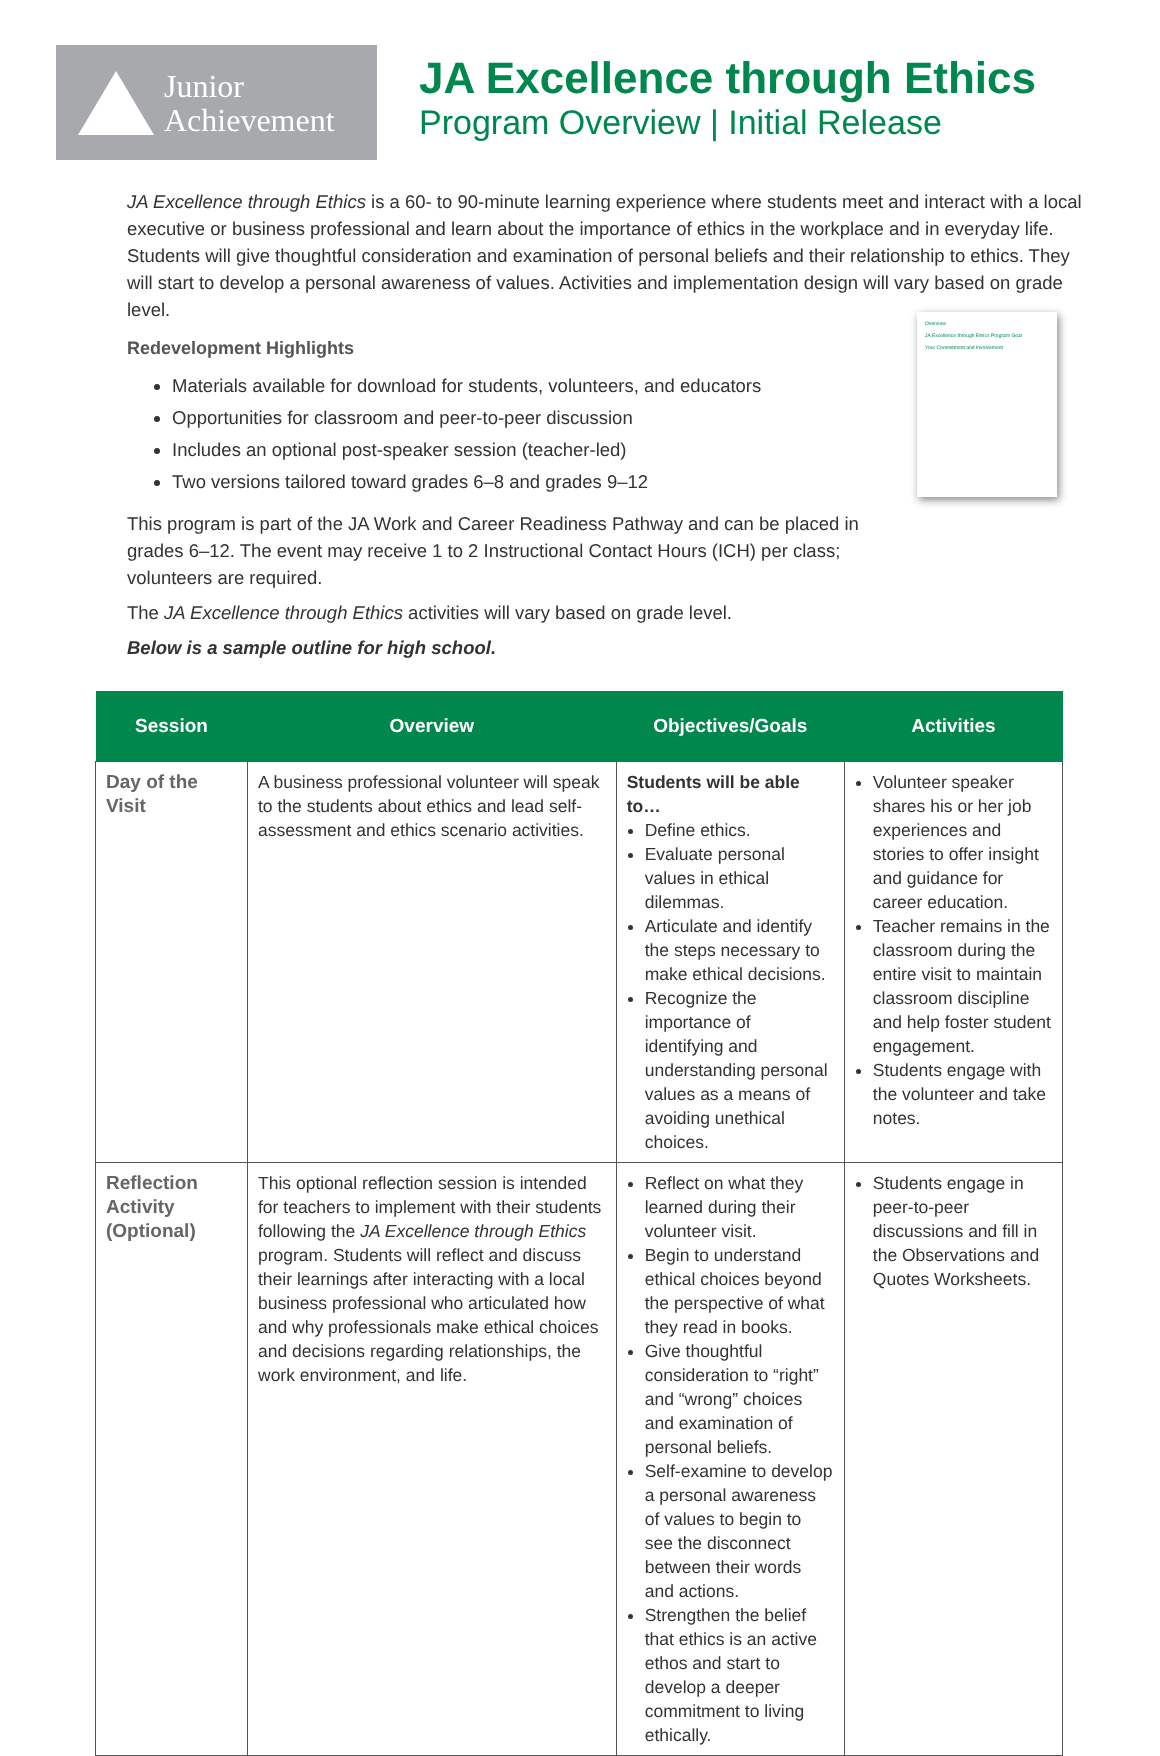Junior
Achievement
JA Excellence through Ethics
Program Overview | Initial Release
JA Excellence through Ethics is a 60- to 90-minute learning experience where students meet and interact with a local executive or business professional and learn about the importance of ethics in the workplace and in everyday life. Students will give thoughtful consideration and examination of personal beliefs and their relationship to ethics. They will start to develop a personal awareness of values. Activities and implementation design will vary based on grade level.
Redevelopment Highlights
Materials available for download for students, volunteers, and educators
Opportunities for classroom and peer-to-peer discussion
Includes an optional post-speaker session (teacher-led)
Two versions tailored toward grades 6–8 and grades 9–12
This program is part of the JA Work and Career Readiness Pathway and can be placed in grades 6–12. The event may receive 1 to 2 Instructional Contact Hours (ICH) per class; volunteers are required.
The JA Excellence through Ethics activities will vary based on grade level.
Below is a sample outline for high school.
Overview
JA Excellence through Ethics Program Goal
Your Commitment and Involvement
| Session | Overview | Objectives/Goals | Activities |
| --- | --- | --- | --- |
| Day of the Visit | A business professional volunteer will speak to the students about ethics and lead self-assessment and ethics scenario activities. | Students will be able to… Define ethics. Evaluate personal values in ethical dilemmas. Articulate and identify the steps necessary to make ethical decisions. Recognize the importance of identifying and understanding personal values as a means of avoiding unethical choices. | Volunteer speaker shares his or her job experiences and stories to offer insight and guidance for career education. Teacher remains in the classroom during the entire visit to maintain classroom discipline and help foster student engagement. Students engage with the volunteer and take notes. |
| Reflection Activity (Optional) | This optional reflection session is intended for teachers to implement with their students following the JA Excellence through Ethics program. Students will reflect and discuss their learnings after interacting with a local business professional who articulated how and why professionals make ethical choices and decisions regarding relationships, the work environment, and life. | Reflect on what they learned during their volunteer visit. Begin to understand ethical choices beyond the perspective of what they read in books. Give thoughtful consideration to “right” and “wrong” choices and examination of personal beliefs. Self-examine to develop a personal awareness of values to begin to see the disconnect between their words and actions. Strengthen the belief that ethics is an active ethos and start to develop a deeper commitment to living ethically. | Students engage in peer-to-peer discussions and fill in the Observations and Quotes Worksheets. |